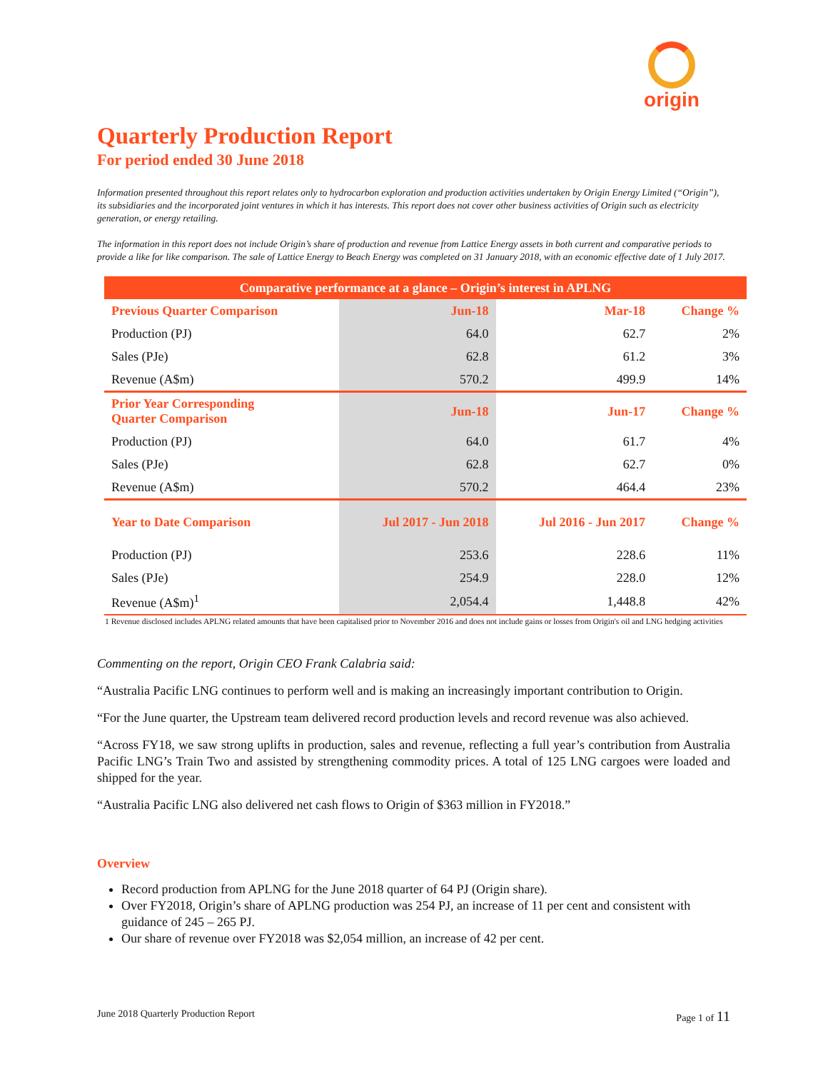origin
Quarterly Production Report
For period ended 30 June 2018
Information presented throughout this report relates only to hydrocarbon exploration and production activities undertaken by Origin Energy Limited (“Origin”), its subsidiaries and the incorporated joint ventures in which it has interests. This report does not cover other business activities of Origin such as electricity generation, or energy retailing.
The information in this report does not include Origin’s share of production and revenue from Lattice Energy assets in both current and comparative periods to provide a like for like comparison. The sale of Lattice Energy to Beach Energy was completed on 31 January 2018, with an economic effective date of 1 July 2017.
| Comparative performance at a glance – Origin’s interest in APLNG | | | |
| --- | --- | --- | --- |
| Previous Quarter Comparison | Jun-18 | Mar-18 | Change % |
| Production (PJ) | 64.0 | 62.7 | 2% |
| Sales (PJe) | 62.8 | 61.2 | 3% |
| Revenue (A$m) | 570.2 | 499.9 | 14% |
| Prior Year Corresponding Quarter Comparison | Jun-18 | Jun-17 | Change % |
| Production (PJ) | 64.0 | 61.7 | 4% |
| Sales (PJe) | 62.8 | 62.7 | 0% |
| Revenue (A$m) | 570.2 | 464.4 | 23% |
| Year to Date Comparison | Jul 2017 - Jun 2018 | Jul 2016 - Jun 2017 | Change % |
| Production (PJ) | 253.6 | 228.6 | 11% |
| Sales (PJe) | 254.9 | 228.0 | 12% |
| Revenue (A$m)<sup>1</sup> | 2,054.4 | 1,448.8 | 42% |
1 Revenue disclosed includes APLNG related amounts that have been capitalised prior to November 2016 and does not include gains or losses from Origin's oil and LNG hedging activities
Commenting on the report, Origin CEO Frank Calabria said:
“Australia Pacific LNG continues to perform well and is making an increasingly important contribution to Origin.
“For the June quarter, the Upstream team delivered record production levels and record revenue was also achieved.
“Across FY18, we saw strong uplifts in production, sales and revenue, reflecting a full year’s contribution from Australia Pacific LNG’s Train Two and assisted by strengthening commodity prices. A total of 125 LNG cargoes were loaded and shipped for the year.
“Australia Pacific LNG also delivered net cash flows to Origin of $363 million in FY2018.”
Overview
Record production from APLNG for the June 2018 quarter of 64 PJ (Origin share).
Over FY2018, Origin’s share of APLNG production was 254 PJ, an increase of 11 per cent and consistent with guidance of 245 – 265 PJ.
Our share of revenue over FY2018 was $2,054 million, an increase of 42 per cent.
June 2018 Quarterly Production Report Page 1 of 11